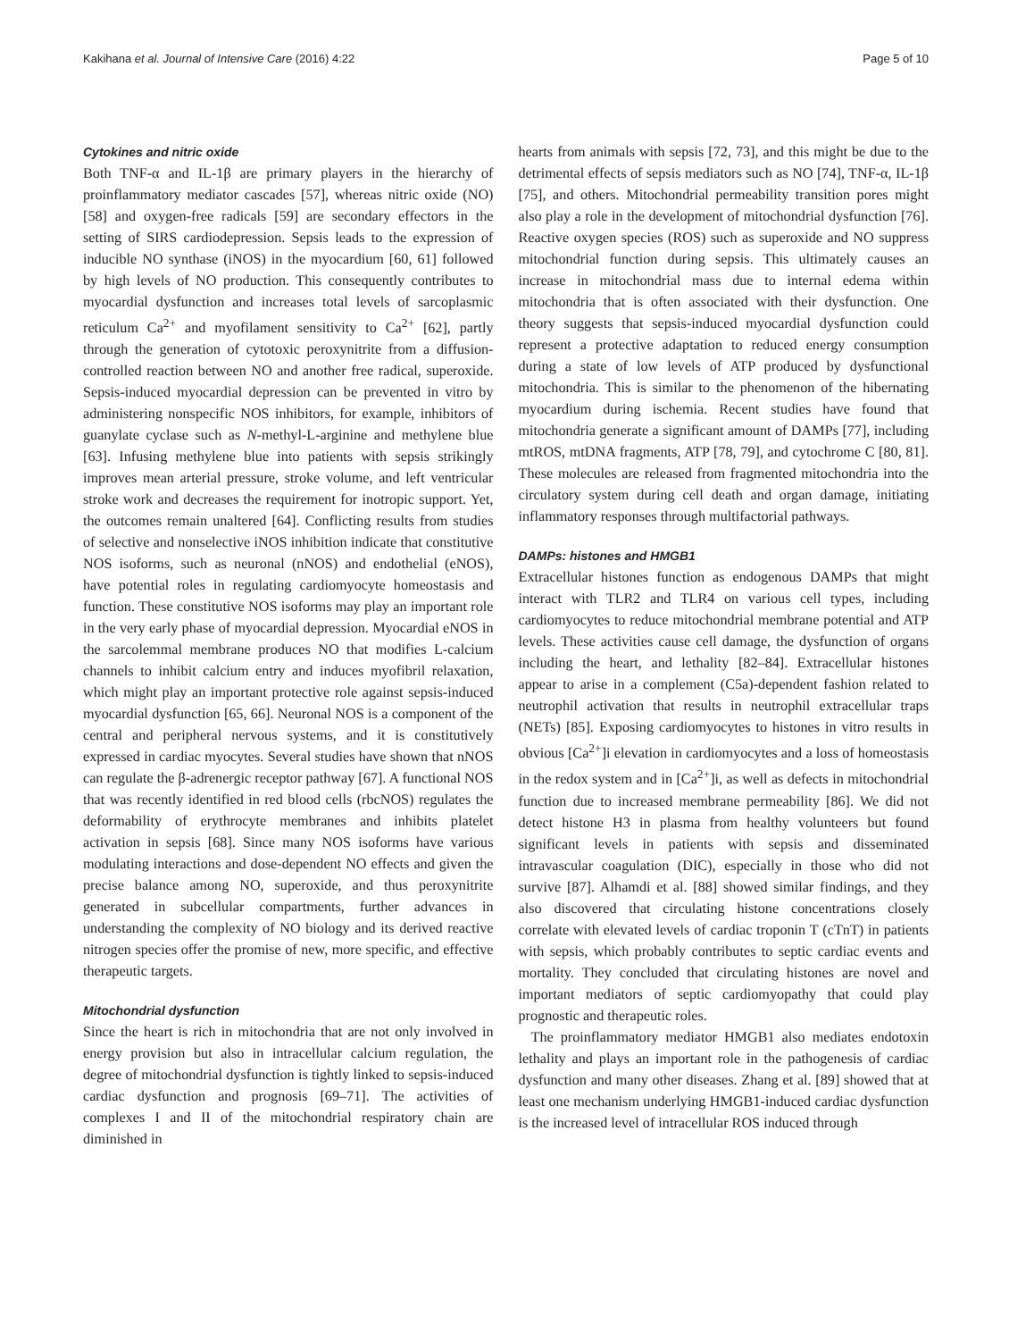Kakihana et al. Journal of Intensive Care (2016) 4:22 Page 5 of 10
Cytokines and nitric oxide
Both TNF-α and IL-1β are primary players in the hierarchy of proinflammatory mediator cascades [57], whereas nitric oxide (NO) [58] and oxygen-free radicals [59] are secondary effectors in the setting of SIRS cardiodepression. Sepsis leads to the expression of inducible NO synthase (iNOS) in the myocardium [60, 61] followed by high levels of NO production. This consequently contributes to myocardial dysfunction and increases total levels of sarcoplasmic reticulum Ca<sup>2+</sup> and myofilament sensitivity to Ca<sup>2+</sup> [62], partly through the generation of cytotoxic peroxynitrite from a diffusion-controlled reaction between NO and another free radical, superoxide. Sepsis-induced myocardial depression can be prevented in vitro by administering nonspecific NOS inhibitors, for example, inhibitors of guanylate cyclase such as N-methyl-L-arginine and methylene blue [63]. Infusing methylene blue into patients with sepsis strikingly improves mean arterial pressure, stroke volume, and left ventricular stroke work and decreases the requirement for inotropic support. Yet, the outcomes remain unaltered [64]. Conflicting results from studies of selective and nonselective iNOS inhibition indicate that constitutive NOS isoforms, such as neuronal (nNOS) and endothelial (eNOS), have potential roles in regulating cardiomyocyte homeostasis and function. These constitutive NOS isoforms may play an important role in the very early phase of myocardial depression. Myocardial eNOS in the sarcolemmal membrane produces NO that modifies L-calcium channels to inhibit calcium entry and induces myofibril relaxation, which might play an important protective role against sepsis-induced myocardial dysfunction [65, 66]. Neuronal NOS is a component of the central and peripheral nervous systems, and it is constitutively expressed in cardiac myocytes. Several studies have shown that nNOS can regulate the β-adrenergic receptor pathway [67]. A functional NOS that was recently identified in red blood cells (rbcNOS) regulates the deformability of erythrocyte membranes and inhibits platelet activation in sepsis [68]. Since many NOS isoforms have various modulating interactions and dose-dependent NO effects and given the precise balance among NO, superoxide, and thus peroxynitrite generated in subcellular compartments, further advances in understanding the complexity of NO biology and its derived reactive nitrogen species offer the promise of new, more specific, and effective therapeutic targets.
Mitochondrial dysfunction
Since the heart is rich in mitochondria that are not only involved in energy provision but also in intracellular calcium regulation, the degree of mitochondrial dysfunction is tightly linked to sepsis-induced cardiac dysfunction and prognosis [69–71]. The activities of complexes I and II of the mitochondrial respiratory chain are diminished in
hearts from animals with sepsis [72, 73], and this might be due to the detrimental effects of sepsis mediators such as NO [74], TNF-α, IL-1β [75], and others. Mitochondrial permeability transition pores might also play a role in the development of mitochondrial dysfunction [76]. Reactive oxygen species (ROS) such as superoxide and NO suppress mitochondrial function during sepsis. This ultimately causes an increase in mitochondrial mass due to internal edema within mitochondria that is often associated with their dysfunction. One theory suggests that sepsis-induced myocardial dysfunction could represent a protective adaptation to reduced energy consumption during a state of low levels of ATP produced by dysfunctional mitochondria. This is similar to the phenomenon of the hibernating myocardium during ischemia. Recent studies have found that mitochondria generate a significant amount of DAMPs [77], including mtROS, mtDNA fragments, ATP [78, 79], and cytochrome C [80, 81]. These molecules are released from fragmented mitochondria into the circulatory system during cell death and organ damage, initiating inflammatory responses through multifactorial pathways.
DAMPs: histones and HMGB1
Extracellular histones function as endogenous DAMPs that might interact with TLR2 and TLR4 on various cell types, including cardiomyocytes to reduce mitochondrial membrane potential and ATP levels. These activities cause cell damage, the dysfunction of organs including the heart, and lethality [82–84]. Extracellular histones appear to arise in a complement (C5a)-dependent fashion related to neutrophil activation that results in neutrophil extracellular traps (NETs) [85]. Exposing cardiomyocytes to histones in vitro results in obvious [Ca<sup>2+</sup>]i elevation in cardiomyocytes and a loss of homeostasis in the redox system and in [Ca<sup>2+</sup>]i, as well as defects in mitochondrial function due to increased membrane permeability [86]. We did not detect histone H3 in plasma from healthy volunteers but found significant levels in patients with sepsis and disseminated intravascular coagulation (DIC), especially in those who did not survive [87]. Alhamdi et al. [88] showed similar findings, and they also discovered that circulating histone concentrations closely correlate with elevated levels of cardiac troponin T (cTnT) in patients with sepsis, which probably contributes to septic cardiac events and mortality. They concluded that circulating histones are novel and important mediators of septic cardiomyopathy that could play prognostic and therapeutic roles.
The proinflammatory mediator HMGB1 also mediates endotoxin lethality and plays an important role in the pathogenesis of cardiac dysfunction and many other diseases. Zhang et al. [89] showed that at least one mechanism underlying HMGB1-induced cardiac dysfunction is the increased level of intracellular ROS induced through